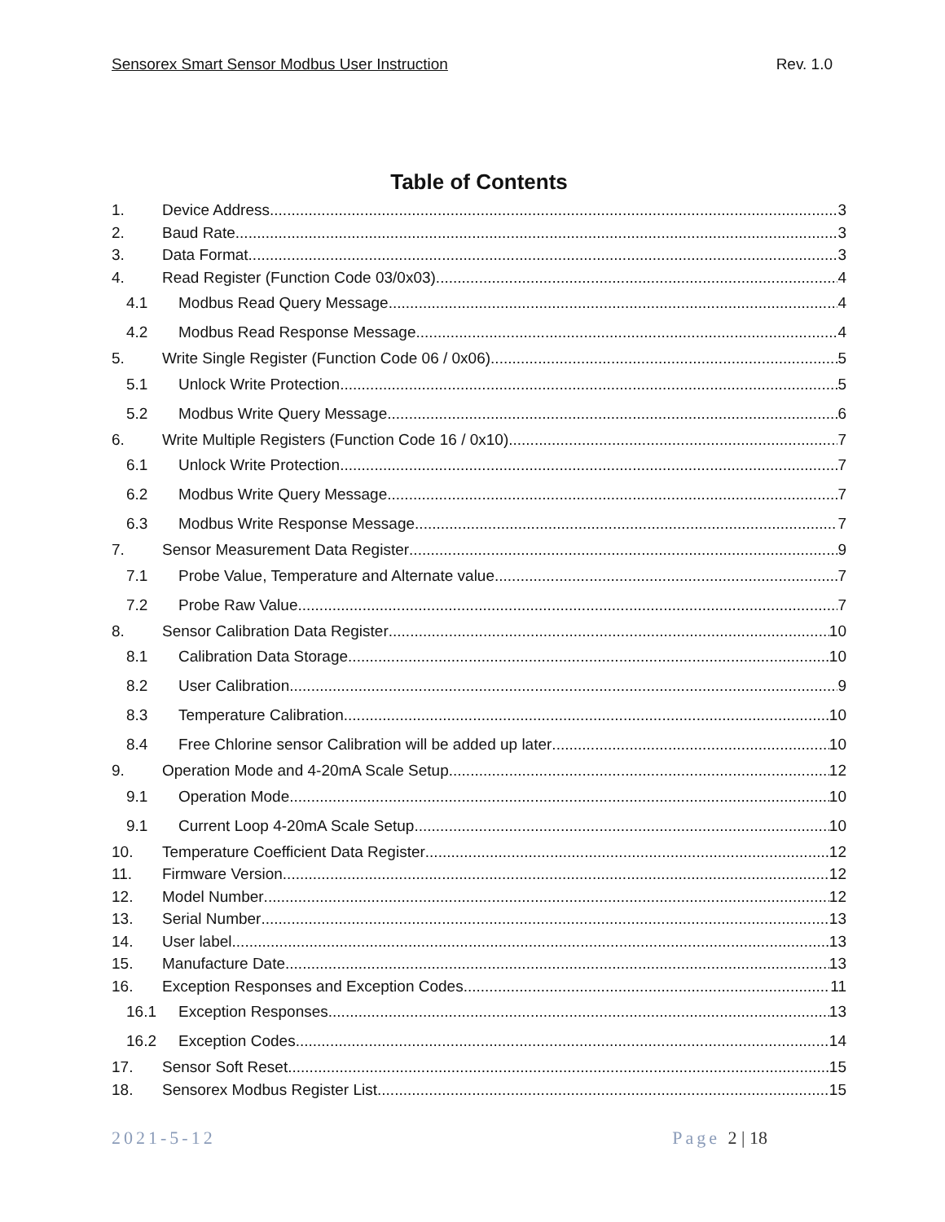Sensorex Smart Sensor Modbus User Instruction Rev. 1.0
Table of Contents
1. Device Address 3
2. Baud Rate 3
3. Data Format 3
4. Read Register (Function Code 03/0x03) 4
4.1 Modbus Read Query Message 4
4.2 Modbus Read Response Message 4
5. Write Single Register (Function Code 06 / 0x06) 5
5.1 Unlock Write Protection 5
5.2 Modbus Write Query Message 6
6. Write Multiple Registers (Function Code 16 / 0x10) 7
6.1 Unlock Write Protection 7
6.2 Modbus Write Query Message 7
6.3 Modbus Write Response Message 7
7. Sensor Measurement Data Register 9
7.1 Probe Value, Temperature and Alternate value 7
7.2 Probe Raw Value 7
8. Sensor Calibration Data Register 10
8.1 Calibration Data Storage 10
8.2 User Calibration 9
8.3 Temperature Calibration 10
8.4 Free Chlorine sensor Calibration will be added up later 10
9. Operation Mode and 4-20mA Scale Setup 12
9.1 Operation Mode 10
9.1 Current Loop 4-20mA Scale Setup 10
10. Temperature Coefficient Data Register 12
11. Firmware Version 12
12. Model Number 12
13. Serial Number 13
14. User label 13
15. Manufacture Date 13
16. Exception Responses and Exception Codes 11
16.1 Exception Responses 13
16.2 Exception Codes 14
17. Sensor Soft Reset 15
18. Sensorex Modbus Register List 15
2021-5-12 Page 2 | 18